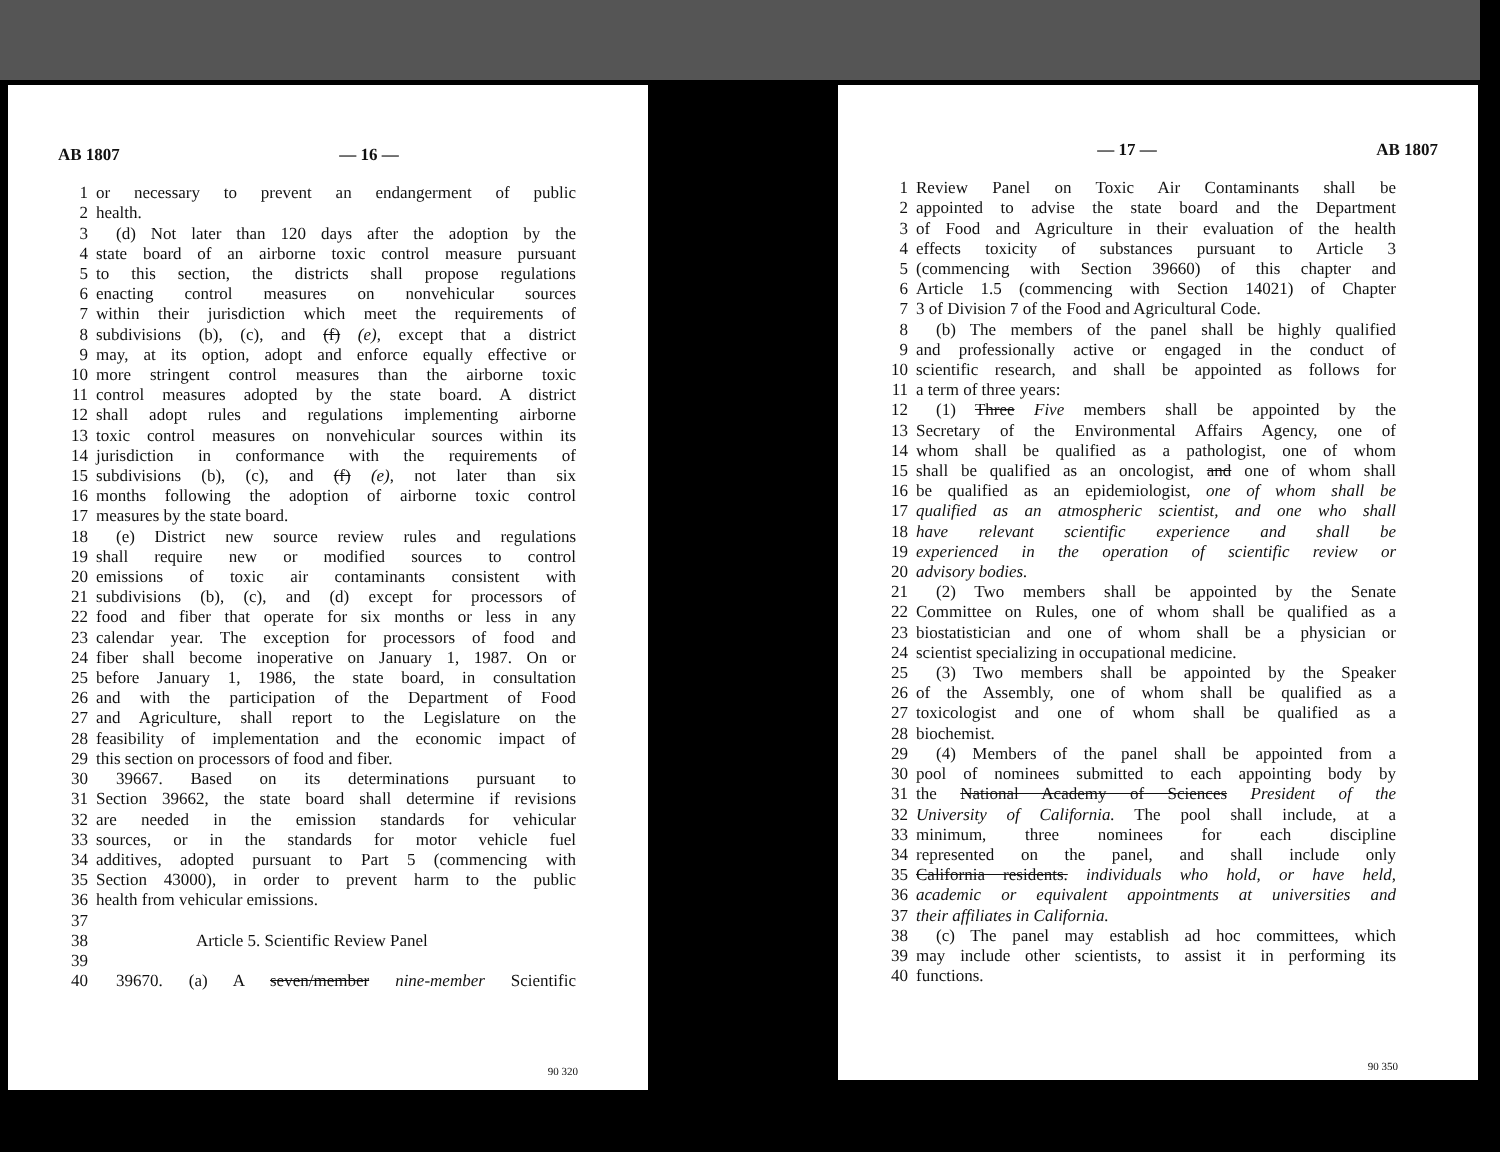AB 1807 — 16 —
1 or necessary to prevent an endangerment of public
2 health.
3 (d) Not later than 120 days after the adoption by the
4 state board of an airborne toxic control measure pursuant
5 to this section, the districts shall propose regulations
6 enacting control measures on nonvehicular sources
7 within their jurisdiction which meet the requirements of
8 subdivisions (b), (c), and (f) (e), except that a district
9 may, at its option, adopt and enforce equally effective or
10 more stringent control measures than the airborne toxic
11 control measures adopted by the state board. A district
12 shall adopt rules and regulations implementing airborne
13 toxic control measures on nonvehicular sources within its
14 jurisdiction in conformance with the requirements of
15 subdivisions (b), (c), and (f) (e), not later than six
16 months following the adoption of airborne toxic control
17 measures by the state board.
18 (e) District new source review rules and regulations
19 shall require new or modified sources to control
20 emissions of toxic air contaminants consistent with
21 subdivisions (b), (c), and (d) except for processors of
22 food and fiber that operate for six months or less in any
23 calendar year. The exception for processors of food and
24 fiber shall become inoperative on January 1, 1987. On or
25 before January 1, 1986, the state board, in consultation
26 and with the participation of the Department of Food
27 and Agriculture, shall report to the Legislature on the
28 feasibility of implementation and the economic impact of
29 this section on processors of food and fiber.
30 39667. Based on its determinations pursuant to
31 Section 39662, the state board shall determine if revisions
32 are needed in the emission standards for vehicular
33 sources, or in the standards for motor vehicle fuel
34 additives, adopted pursuant to Part 5 (commencing with
35 Section 43000), in order to prevent harm to the public
36 health from vehicular emissions.
37
38 Article 5. Scientific Review Panel
39
40 39670. (a) A seven/member nine-member Scientific
90 320
— 17 — AB 1807
1 Review Panel on Toxic Air Contaminants shall be
2 appointed to advise the state board and the Department
3 of Food and Agriculture in their evaluation of the health
4 effects toxicity of substances pursuant to Article 3
5 (commencing with Section 39660) of this chapter and
6 Article 1.5 (commencing with Section 14021) of Chapter
7 3 of Division 7 of the Food and Agricultural Code.
8 (b) The members of the panel shall be highly qualified
9 and professionally active or engaged in the conduct of
10 scientific research, and shall be appointed as follows for
11 a term of three years:
12 (1) Three Five members shall be appointed by the
13 Secretary of the Environmental Affairs Agency, one of
14 whom shall be qualified as a pathologist, one of whom
15 shall be qualified as an oncologist, and one of whom shall
16 be qualified as an epidemiologist, one of whom shall be
17 qualified as an atmospheric scientist, and one who shall
18 have relevant scientific experience and shall be
19 experienced in the operation of scientific review or
20 advisory bodies.
21 (2) Two members shall be appointed by the Senate
22 Committee on Rules, one of whom shall be qualified as a
23 biostatistician and one of whom shall be a physician or
24 scientist specializing in occupational medicine.
25 (3) Two members shall be appointed by the Speaker
26 of the Assembly, one of whom shall be qualified as a
27 toxicologist and one of whom shall be qualified as a
28 biochemist.
29 (4) Members of the panel shall be appointed from a
30 pool of nominees submitted to each appointing body by
31 the National Academy of Sciences President of the
32 University of California. The pool shall include, at a
33 minimum, three nominees for each discipline
34 represented on the panel, and shall include only
35 California residents. individuals who hold, or have held,
36 academic or equivalent appointments at universities and
37 their affiliates in California.
38 (c) The panel may establish ad hoc committees, which
39 may include other scientists, to assist it in performing its
40 functions.
90 350